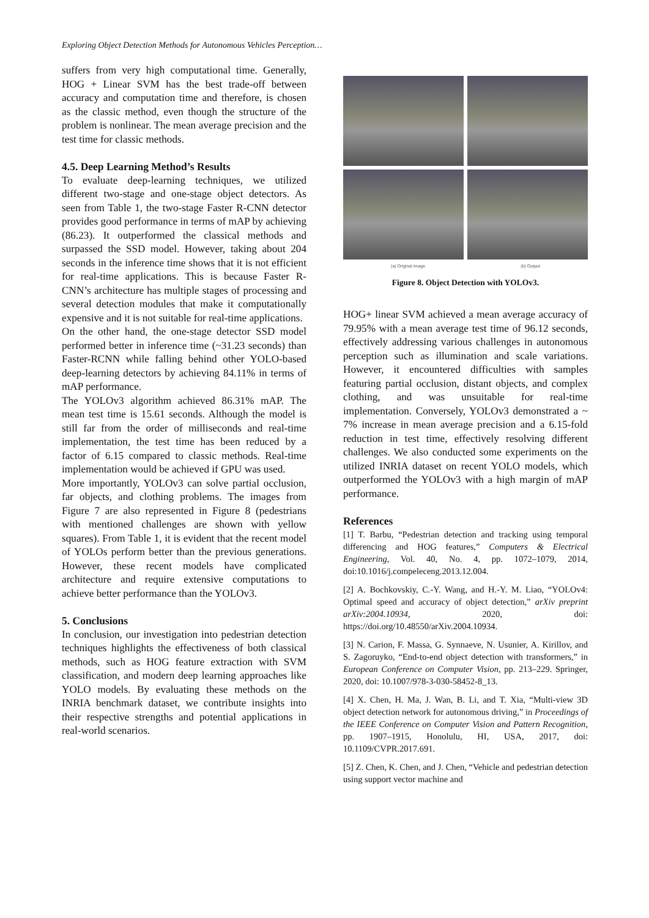Exploring Object Detection Methods for Autonomous Vehicles Perception…
suffers from very high computational time. Generally, HOG + Linear SVM has the best trade-off between accuracy and computation time and therefore, is chosen as the classic method, even though the structure of the problem is nonlinear. The mean average precision and the test time for classic methods.
4.5. Deep Learning Method’s Results
To evaluate deep-learning techniques, we utilized different two-stage and one-stage object detectors. As seen from Table 1, the two-stage Faster R-CNN detector provides good performance in terms of mAP by achieving (86.23). It outperformed the classical methods and surpassed the SSD model. However, taking about 204 seconds in the inference time shows that it is not efficient for real-time applications. This is because Faster R-CNN’s architecture has multiple stages of processing and several detection modules that make it computationally expensive and it is not suitable for real-time applications.
On the other hand, the one-stage detector SSD model performed better in inference time (~31.23 seconds) than Faster-RCNN while falling behind other YOLO-based deep-learning detectors by achieving 84.11% in terms of mAP performance.
The YOLOv3 algorithm achieved 86.31% mAP. The mean test time is 15.61 seconds. Although the model is still far from the order of milliseconds and real-time implementation, the test time has been reduced by a factor of 6.15 compared to classic methods. Real-time implementation would be achieved if GPU was used.
More importantly, YOLOv3 can solve partial occlusion, far objects, and clothing problems. The images from Figure 7 are also represented in Figure 8 (pedestrians with mentioned challenges are shown with yellow squares). From Table 1, it is evident that the recent model of YOLOs perform better than the previous generations. However, these recent models have complicated architecture and require extensive computations to achieve better performance than the YOLOv3.
5. Conclusions
In conclusion, our investigation into pedestrian detection techniques highlights the effectiveness of both classical methods, such as HOG feature extraction with SVM classification, and modern deep learning approaches like YOLO models. By evaluating these methods on the INRIA benchmark dataset, we contribute insights into their respective strengths and potential applications in real-world scenarios.
(a) Original Image (b) Output
Figure 8. Object Detection with YOLOv3.
HOG+ linear SVM achieved a mean average accuracy of 79.95% with a mean average test time of 96.12 seconds, effectively addressing various challenges in autonomous perception such as illumination and scale variations. However, it encountered difficulties with samples featuring partial occlusion, distant objects, and complex clothing, and was unsuitable for real-time implementation. Conversely, YOLOv3 demonstrated a ~ 7% increase in mean average precision and a 6.15-fold reduction in test time, effectively resolving different challenges. We also conducted some experiments on the utilized INRIA dataset on recent YOLO models, which outperformed the YOLOv3 with a high margin of mAP performance.
References
[1] T. Barbu, “Pedestrian detection and tracking using temporal differencing and HOG features,” Computers & Electrical Engineering, Vol. 40, No. 4, pp. 1072–1079, 2014, doi:10.1016/j.compeleceng.2013.12.004.
[2] A. Bochkovskiy, C.-Y. Wang, and H.-Y. M. Liao, “YOLOv4: Optimal speed and accuracy of object detection,” arXiv preprint arXiv:2004.10934, 2020, doi: https://doi.org/10.48550/arXiv.2004.10934.
[3] N. Carion, F. Massa, G. Synnaeve, N. Usunier, A. Kirillov, and S. Zagoruyko, “End-to-end object detection with transformers,” in European Conference on Computer Vision, pp. 213–229. Springer, 2020, doi: 10.1007/978-3-030-58452-8_13.
[4] X. Chen, H. Ma, J. Wan, B. Li, and T. Xia, “Multi-view 3D object detection network for autonomous driving,” in Proceedings of the IEEE Conference on Computer Vision and Pattern Recognition, pp. 1907–1915, Honolulu, HI, USA, 2017, doi: 10.1109/CVPR.2017.691.
[5] Z. Chen, K. Chen, and J. Chen, “Vehicle and pedestrian detection using support vector machine and